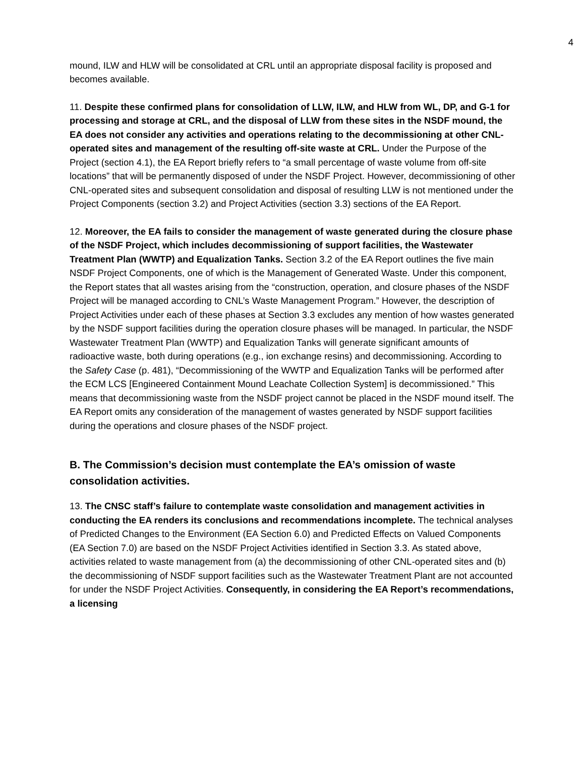4
mound, ILW and HLW will be consolidated at CRL until an appropriate disposal facility is proposed and becomes available.
11. Despite these confirmed plans for consolidation of LLW, ILW, and HLW from WL, DP, and G-1 for processing and storage at CRL, and the disposal of LLW from these sites in the NSDF mound, the EA does not consider any activities and operations relating to the decommissioning at other CNL-operated sites and management of the resulting off-site waste at CRL. Under the Purpose of the Project (section 4.1), the EA Report briefly refers to “a small percentage of waste volume from off-site locations” that will be permanently disposed of under the NSDF Project. However, decommissioning of other CNL-operated sites and subsequent consolidation and disposal of resulting LLW is not mentioned under the Project Components (section 3.2) and Project Activities (section 3.3) sections of the EA Report.
12. Moreover, the EA fails to consider the management of waste generated during the closure phase of the NSDF Project, which includes decommissioning of support facilities, the Wastewater Treatment Plan (WWTP) and Equalization Tanks. Section 3.2 of the EA Report outlines the five main NSDF Project Components, one of which is the Management of Generated Waste. Under this component, the Report states that all wastes arising from the “construction, operation, and closure phases of the NSDF Project will be managed according to CNL’s Waste Management Program.” However, the description of Project Activities under each of these phases at Section 3.3 excludes any mention of how wastes generated by the NSDF support facilities during the operation closure phases will be managed. In particular, the NSDF Wastewater Treatment Plan (WWTP) and Equalization Tanks will generate significant amounts of radioactive waste, both during operations (e.g., ion exchange resins) and decommissioning. According to the Safety Case (p. 481), “Decommissioning of the WWTP and Equalization Tanks will be performed after the ECM LCS [Engineered Containment Mound Leachate Collection System] is decommissioned.” This means that decommissioning waste from the NSDF project cannot be placed in the NSDF mound itself. The EA Report omits any consideration of the management of wastes generated by NSDF support facilities during the operations and closure phases of the NSDF project.
B. The Commission’s decision must contemplate the EA’s omission of waste consolidation activities.
13. The CNSC staff’s failure to contemplate waste consolidation and management activities in conducting the EA renders its conclusions and recommendations incomplete. The technical analyses of Predicted Changes to the Environment (EA Section 6.0) and Predicted Effects on Valued Components (EA Section 7.0) are based on the NSDF Project Activities identified in Section 3.3. As stated above, activities related to waste management from (a) the decommissioning of other CNL-operated sites and (b) the decommissioning of NSDF support facilities such as the Wastewater Treatment Plant are not accounted for under the NSDF Project Activities. Consequently, in considering the EA Report’s recommendations, a licensing